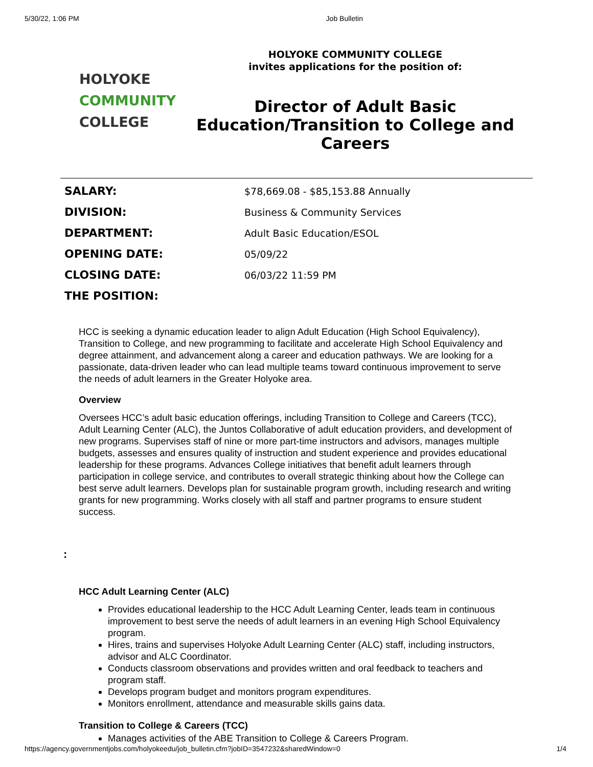5/30/22, 1:06 PM Job Bulletin
HOLYOKE
COMMUNITY
COLLEGE
HOLYOKE COMMUNITY COLLEGE
invites applications for the position of:
Director of Adult Basic Education/Transition to College and Careers
| SALARY: | $78,669.08 - $85,153.88 Annually |
| DIVISION: | Business & Community Services |
| DEPARTMENT: | Adult Basic Education/ESOL |
| OPENING DATE: | 05/09/22 |
| CLOSING DATE: | 06/03/22 11:59 PM |
| THE POSITION: | |
HCC is seeking a dynamic education leader to align Adult Education (High School Equivalency), Transition to College, and new programming to facilitate and accelerate High School Equivalency and degree attainment, and advancement along a career and education pathways. We are looking for a passionate, data-driven leader who can lead multiple teams toward continuous improvement to serve the needs of adult learners in the Greater Holyoke area.
Overview
Oversees HCC’s adult basic education offerings, including Transition to College and Careers (TCC), Adult Learning Center (ALC), the Juntos Collaborative of adult education providers, and development of new programs. Supervises staff of nine or more part-time instructors and advisors, manages multiple budgets, assesses and ensures quality of instruction and student experience and provides educational leadership for these programs. Advances College initiatives that benefit adult learners through participation in college service, and contributes to overall strategic thinking about how the College can best serve adult learners. Develops plan for sustainable program growth, including research and writing grants for new programming. Works closely with all staff and partner programs to ensure student success.
:
HCC Adult Learning Center (ALC)
Provides educational leadership to the HCC Adult Learning Center, leads team in continuous improvement to best serve the needs of adult learners in an evening High School Equivalency program.
Hires, trains and supervises Holyoke Adult Learning Center (ALC) staff, including instructors, advisor and ALC Coordinator.
Conducts classroom observations and provides written and oral feedback to teachers and program staff.
Develops program budget and monitors program expenditures.
Monitors enrollment, attendance and measurable skills gains data.
Transition to College & Careers (TCC)
Manages activities of the ABE Transition to College & Careers Program.
https://agency.governmentjobs.com/holyokeedu/job_bulletin.cfm?jobID=3547232&sharedWindow=0 1/4